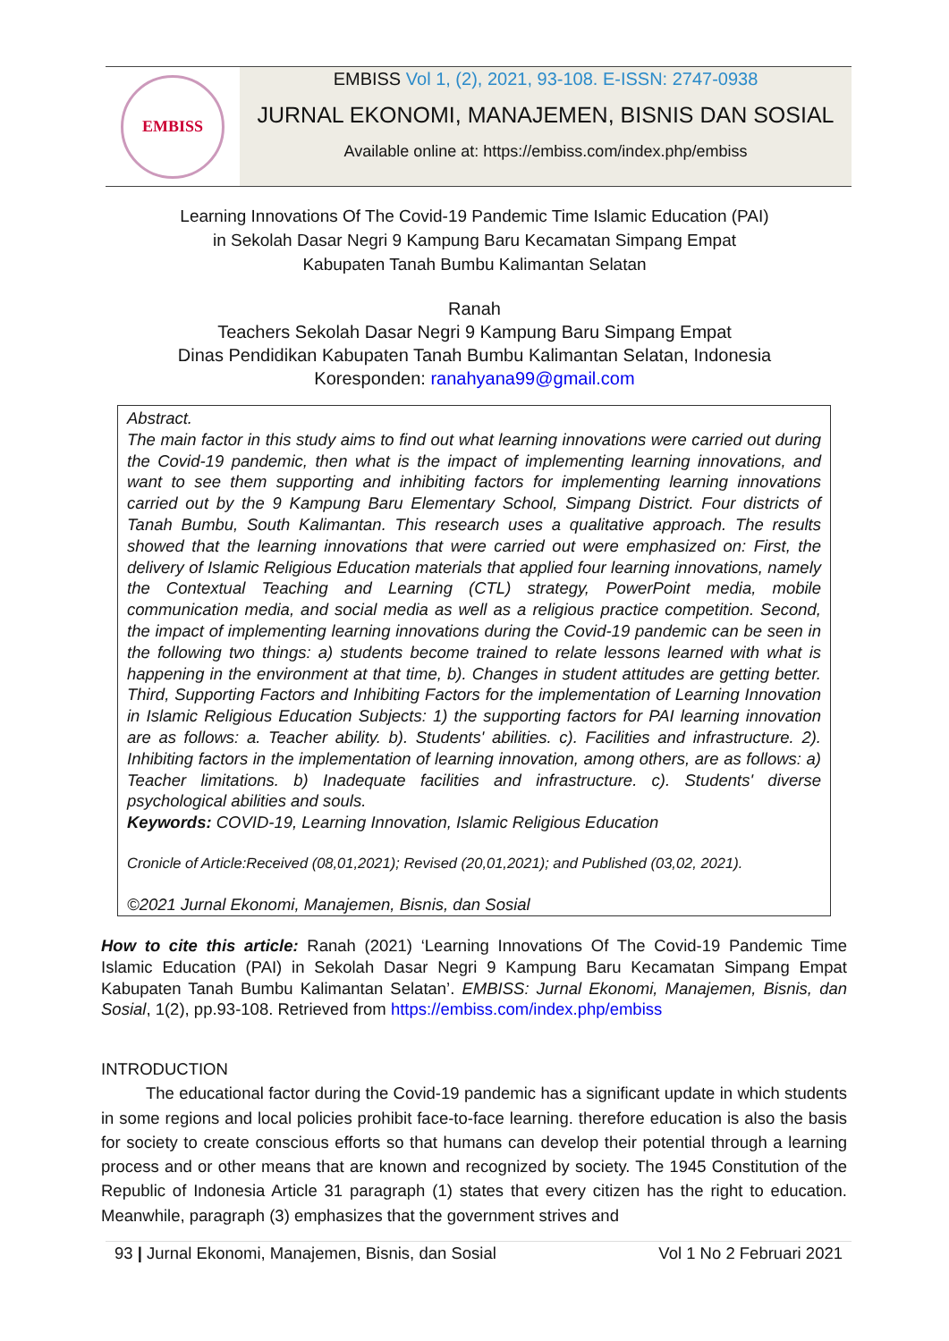EMBISS
EMBISS Vol 1, (2), 2021, 93-108. E-ISSN: 2747-0938
JURNAL EKONOMI, MANAJEMEN, BISNIS DAN SOSIAL
Available online at: https://embiss.com/index.php/embiss
Learning Innovations Of The Covid-19 Pandemic Time Islamic Education (PAI)
in Sekolah Dasar Negri 9 Kampung Baru Kecamatan Simpang Empat
Kabupaten Tanah Bumbu Kalimantan Selatan
Ranah
Teachers Sekolah Dasar Negri 9 Kampung Baru Simpang Empat
Dinas Pendidikan Kabupaten Tanah Bumbu Kalimantan Selatan, Indonesia
Koresponden: ranahyana99@gmail.com
Abstract.
The main factor in this study aims to find out what learning innovations were carried out during the Covid-19 pandemic, then what is the impact of implementing learning innovations, and want to see them supporting and inhibiting factors for implementing learning innovations carried out by the 9 Kampung Baru Elementary School, Simpang District. Four districts of Tanah Bumbu, South Kalimantan. This research uses a qualitative approach. The results showed that the learning innovations that were carried out were emphasized on: First, the delivery of Islamic Religious Education materials that applied four learning innovations, namely the Contextual Teaching and Learning (CTL) strategy, PowerPoint media, mobile communication media, and social media as well as a religious practice competition. Second, the impact of implementing learning innovations during the Covid-19 pandemic can be seen in the following two things: a) students become trained to relate lessons learned with what is happening in the environment at that time, b). Changes in student attitudes are getting better. Third, Supporting Factors and Inhibiting Factors for the implementation of Learning Innovation in Islamic Religious Education Subjects: 1) the supporting factors for PAI learning innovation are as follows: a. Teacher ability. b). Students' abilities. c). Facilities and infrastructure. 2). Inhibiting factors in the implementation of learning innovation, among others, are as follows: a) Teacher limitations. b) Inadequate facilities and infrastructure. c). Students' diverse psychological abilities and souls.
Keywords: COVID-19, Learning Innovation, Islamic Religious Education
Cronicle of Article:Received (08,01,2021); Revised (20,01,2021); and Published (03,02, 2021).
©2021 Jurnal Ekonomi, Manajemen, Bisnis, dan Sosial
How to cite this article: Ranah (2021) ‘Learning Innovations Of The Covid-19 Pandemic Time Islamic Education (PAI) in Sekolah Dasar Negri 9 Kampung Baru Kecamatan Simpang Empat Kabupaten Tanah Bumbu Kalimantan Selatan’. EMBISS: Jurnal Ekonomi, Manajemen, Bisnis, dan Sosial, 1(2), pp.93-108. Retrieved from https://embiss.com/index.php/embiss
INTRODUCTION
The educational factor during the Covid-19 pandemic has a significant update in which students in some regions and local policies prohibit face-to-face learning. therefore education is also the basis for society to create conscious efforts so that humans can develop their potential through a learning process and or other means that are known and recognized by society. The 1945 Constitution of the Republic of Indonesia Article 31 paragraph (1) states that every citizen has the right to education. Meanwhile, paragraph (3) emphasizes that the government strives and
93 | Jurnal Ekonomi, Manajemen, Bisnis, dan Sosial Vol 1 No 2 Februari 2021